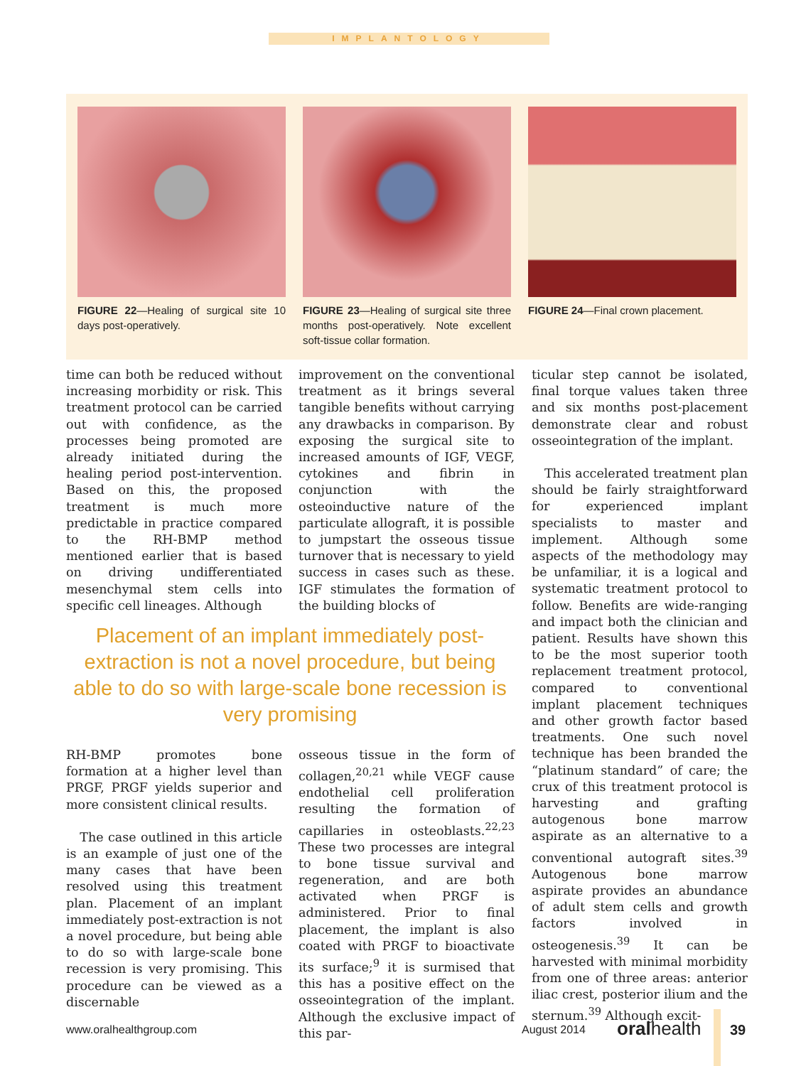IMPLANTOLOGY
FIGURE 22—Healing of surgical site 10 days post-operatively.
FIGURE 23—Healing of surgical site three months post-operatively. Note excellent soft-tissue collar formation.
FIGURE 24—Final crown placement.
time can both be reduced without increasing morbidity or risk. This treatment protocol can be carried out with confidence, as the processes being promoted are already initiated during the healing period post-intervention. Based on this, the proposed treatment is much more predictable in practice compared to the RH-BMP method mentioned earlier that is based on driving undifferentiated mesenchymal stem cells into specific cell lineages. Although
improvement on the conventional treatment as it brings several tangible benefits without carrying any drawbacks in comparison. By exposing the surgical site to increased amounts of IGF, VEGF, cytokines and fibrin in conjunction with the osteoinductive nature of the particulate allograft, it is possible to jumpstart the osseous tissue turnover that is necessary to yield success in cases such as these. IGF stimulates the formation of the building blocks of
Placement of an implant immediately post-extraction is not a novel procedure, but being able to do so with large-scale bone recession is very promising
RH-BMP promotes bone formation at a higher level than PRGF, PRGF yields superior and more consistent clinical results.
The case outlined in this article is an example of just one of the many cases that have been resolved using this treatment plan. Placement of an implant immediately post-extraction is not a novel procedure, but being able to do so with large-scale bone recession is very promising. This procedure can be viewed as a discernable
osseous tissue in the form of collagen,<sup>20,21</sup> while VEGF cause endothelial cell proliferation resulting the formation of capillaries in osteoblasts.<sup>22,23</sup> These two processes are integral to bone tissue survival and regeneration, and are both activated when PRGF is administered. Prior to final placement, the implant is also coated with PRGF to bioactivate its surface;<sup>9</sup> it is surmised that this has a positive effect on the osseointegration of the implant. Although the exclusive impact of this par-
ticular step cannot be isolated, final torque values taken three and six months post-placement demonstrate clear and robust osseointegration of the implant.
This accelerated treatment plan should be fairly straightforward for experienced implant specialists to master and implement. Although some aspects of the methodology may be unfamiliar, it is a logical and systematic treatment protocol to follow. Benefits are wide-ranging and impact both the clinician and patient. Results have shown this to be the most superior tooth replacement treatment protocol, compared to conventional implant placement techniques and other growth factor based treatments. One such novel technique has been branded the “platinum standard” of care; the crux of this treatment protocol is harvesting and grafting autogenous bone marrow aspirate as an alternative to a conventional autograft sites.<sup>39</sup> Autogenous bone marrow aspirate provides an abundance of adult stem cells and growth factors involved in osteogenesis.<sup>39</sup> It can be harvested with minimal morbidity from one of three areas: anterior iliac crest, posterior ilium and the sternum.<sup>39</sup> Although excit-
www.oralhealthgroup.com August 2014 oralhealth 39